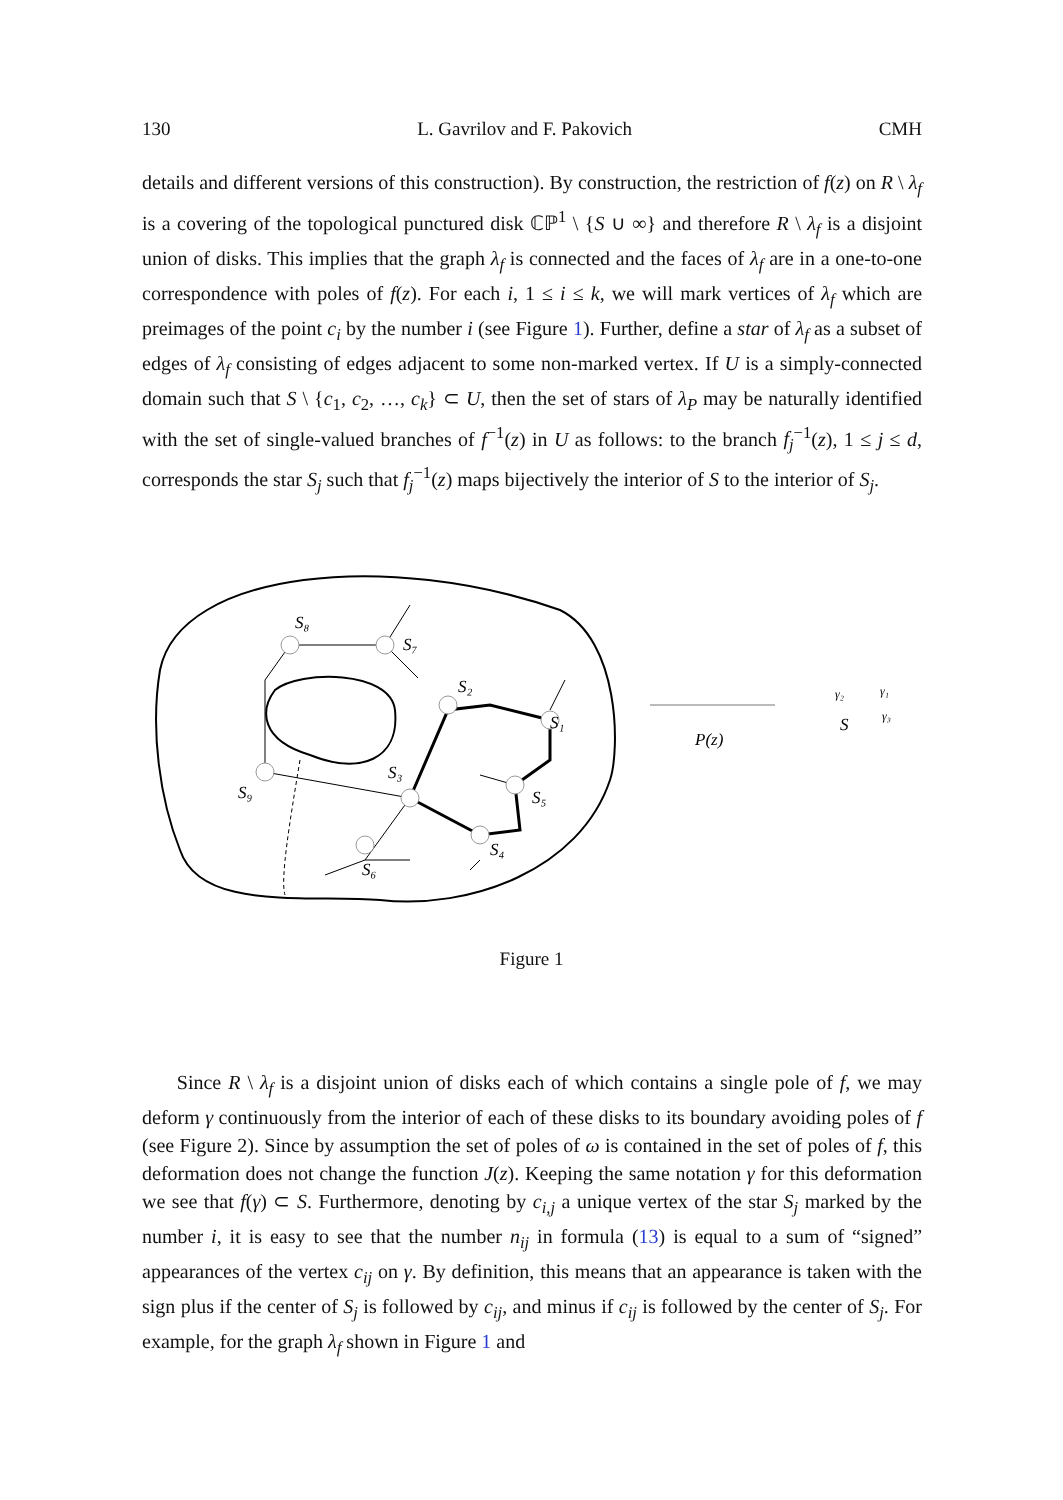130 L. Gavrilov and F. Pakovich CMH
details and different versions of this construction). By construction, the restriction of f(z) on R \ λ<sub>f</sub> is a covering of the topological punctured disk ℂℙ<sup>1</sup> \ {S ∪ ∞} and therefore R \ λ<sub>f</sub> is a disjoint union of disks. This implies that the graph λ<sub>f</sub> is connected and the faces of λ<sub>f</sub> are in a one-to-one correspondence with poles of f(z). For each i, 1 ≤ i ≤ k, we will mark vertices of λ<sub>f</sub> which are preimages of the point c<sub>i</sub> by the number i (see Figure 1). Further, define a star of λ<sub>f</sub> as a subset of edges of λ<sub>f</sub> consisting of edges adjacent to some non-marked vertex. If U is a simply-connected domain such that S \ {c<sub>1</sub>, c<sub>2</sub>, …, c<sub>k</sub>} ⊂ U, then the set of stars of λ<sub>P</sub> may be naturally identified with the set of single-valued branches of f<sup>−1</sup>(z) in U as follows: to the branch f<sub>j</sub><sup>−1</sup>(z), 1 ≤ j ≤ d, corresponds the star S<sub>j</sub> such that f<sub>j</sub><sup>−1</sup>(z) maps bijectively the interior of S to the interior of S<sub>j</sub>.
S₈
S₇
S₂
S₁
S₃
S₅
S₄
S₆
S₉
P(z)
S
γ₂
γ₁
γ₃
Figure 1
Since R \ λ<sub>f</sub> is a disjoint union of disks each of which contains a single pole of f, we may deform γ continuously from the interior of each of these disks to its boundary avoiding poles of f (see Figure 2). Since by assumption the set of poles of ω is contained in the set of poles of f, this deformation does not change the function J(z). Keeping the same notation γ for this deformation we see that f(γ) ⊂ S. Furthermore, denoting by c<sub>i,j</sub> a unique vertex of the star S<sub>j</sub> marked by the number i, it is easy to see that the number n<sub>ij</sub> in formula (13) is equal to a sum of “signed” appearances of the vertex c<sub>ij</sub> on γ. By definition, this means that an appearance is taken with the sign plus if the center of S<sub>j</sub> is followed by c<sub>ij</sub>, and minus if c<sub>ij</sub> is followed by the center of S<sub>j</sub>. For example, for the graph λ<sub>f</sub> shown in Figure 1 and